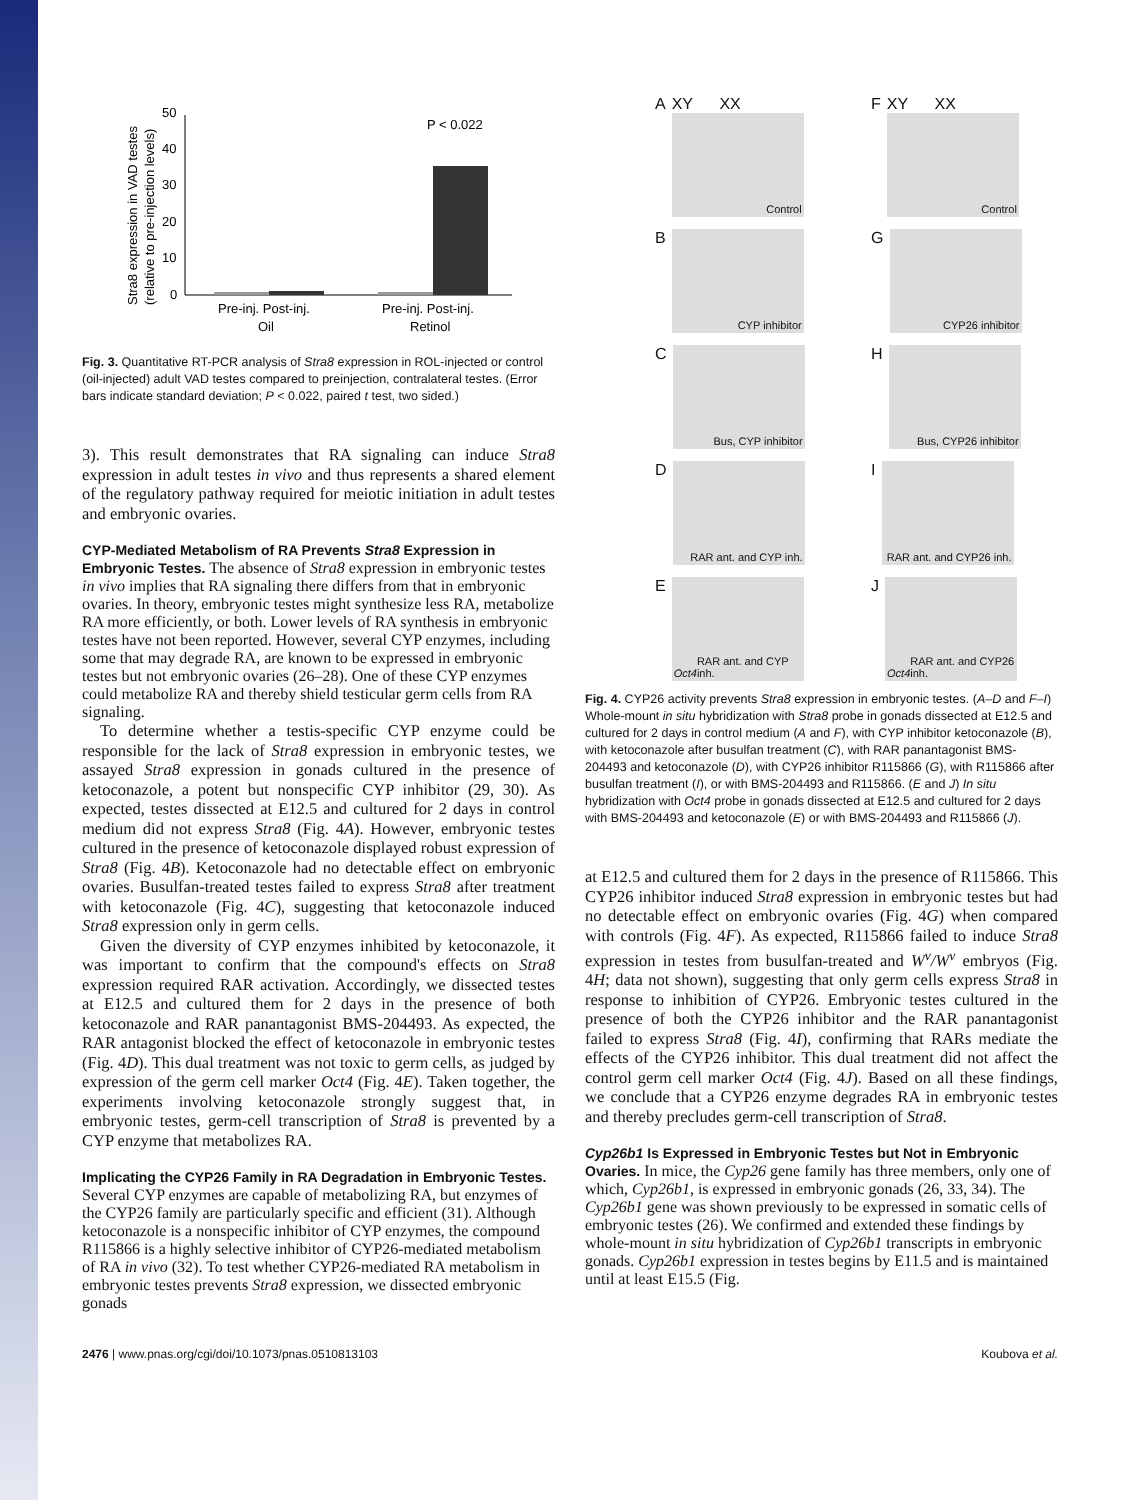Stra8 expression in VAD testes
(relative to pre-injection levels)
50
40
30
20
10
0
P < 0.022
Pre-inj. Post-inj.
Oil
Pre-inj. Post-inj.
Retinol
Fig. 3. Quantitative RT-PCR analysis of Stra8 expression in ROL-injected or control (oil-injected) adult VAD testes compared to preinjection, contralateral testes. (Error bars indicate standard deviation; P < 0.022, paired t test, two sided.)
3). This result demonstrates that RA signaling can induce Stra8 expression in adult testes in vivo and thus represents a shared element of the regulatory pathway required for meiotic initiation in adult testes and embryonic ovaries.
CYP-Mediated Metabolism of RA Prevents Stra8 Expression in Embryonic Testes.
The absence of Stra8 expression in embryonic testes in vivo implies that RA signaling there differs from that in embryonic ovaries. In theory, embryonic testes might synthesize less RA, metabolize RA more efficiently, or both. Lower levels of RA synthesis in embryonic testes have not been reported. However, several CYP enzymes, including some that may degrade RA, are known to be expressed in embryonic testes but not embryonic ovaries (26–28). One of these CYP enzymes could metabolize RA and thereby shield testicular germ cells from RA signaling.
To determine whether a testis-specific CYP enzyme could be responsible for the lack of Stra8 expression in embryonic testes, we assayed Stra8 expression in gonads cultured in the presence of ketoconazole, a potent but nonspecific CYP inhibitor (29, 30). As expected, testes dissected at E12.5 and cultured for 2 days in control medium did not express Stra8 (Fig. 4A). However, embryonic testes cultured in the presence of ketoconazole displayed robust expression of Stra8 (Fig. 4B). Ketoconazole had no detectable effect on embryonic ovaries. Busulfan-treated testes failed to express Stra8 after treatment with ketoconazole (Fig. 4C), suggesting that ketoconazole induced Stra8 expression only in germ cells.
Given the diversity of CYP enzymes inhibited by ketoconazole, it was important to confirm that the compound's effects on Stra8 expression required RAR activation. Accordingly, we dissected testes at E12.5 and cultured them for 2 days in the presence of both ketoconazole and RAR panantagonist BMS-204493. As expected, the RAR antagonist blocked the effect of ketoconazole in embryonic testes (Fig. 4D). This dual treatment was not toxic to germ cells, as judged by expression of the germ cell marker Oct4 (Fig. 4E). Taken together, the experiments involving ketoconazole strongly suggest that, in embryonic testes, germ-cell transcription of Stra8 is prevented by a CYP enzyme that metabolizes RA.
Implicating the CYP26 Family in RA Degradation in Embryonic Testes.
Several CYP enzymes are capable of metabolizing RA, but enzymes of the CYP26 family are particularly specific and efficient (31). Although ketoconazole is a nonspecific inhibitor of CYP enzymes, the compound R115866 is a highly selective inhibitor of CYP26-mediated metabolism of RA in vivo (32). To test whether CYP26-mediated RA metabolism in embryonic testes prevents Stra8 expression, we dissected embryonic gonads
A
XY XX
Control
F
XY XX
Control
B
CYP inhibitor
G
CYP26 inhibitor
C
Bus, CYP inhibitor
H
Bus, CYP26 inhibitor
D
RAR ant. and CYP inh.
I
RAR ant. and CYP26 inh.
E
Oct4
RAR ant. and CYP inh.
J
Oct4
RAR ant. and CYP26 inh.
Fig. 4. CYP26 activity prevents Stra8 expression in embryonic testes. (A–D and F–I) Whole-mount in situ hybridization with Stra8 probe in gonads dissected at E12.5 and cultured for 2 days in control medium (A and F), with CYP inhibitor ketoconazole (B), with ketoconazole after busulfan treatment (C), with RAR panantagonist BMS-204493 and ketoconazole (D), with CYP26 inhibitor R115866 (G), with R115866 after busulfan treatment (I), or with BMS-204493 and R115866. (E and J) In situ hybridization with Oct4 probe in gonads dissected at E12.5 and cultured for 2 days with BMS-204493 and ketoconazole (E) or with BMS-204493 and R115866 (J).
at E12.5 and cultured them for 2 days in the presence of R115866. This CYP26 inhibitor induced Stra8 expression in embryonic testes but had no detectable effect on embryonic ovaries (Fig. 4G) when compared with controls (Fig. 4F). As expected, R115866 failed to induce Stra8 expression in testes from busulfan-treated and W<sup>v</sup>/W<sup>v</sup> embryos (Fig. 4H; data not shown), suggesting that only germ cells express Stra8 in response to inhibition of CYP26. Embryonic testes cultured in the presence of both the CYP26 inhibitor and the RAR panantagonist failed to express Stra8 (Fig. 4I), confirming that RARs mediate the effects of the CYP26 inhibitor. This dual treatment did not affect the control germ cell marker Oct4 (Fig. 4J). Based on all these findings, we conclude that a CYP26 enzyme degrades RA in embryonic testes and thereby precludes germ-cell transcription of Stra8.
Cyp26b1 Is Expressed in Embryonic Testes but Not in Embryonic Ovaries.
In mice, the Cyp26 gene family has three members, only one of which, Cyp26b1, is expressed in embryonic gonads (26, 33, 34). The Cyp26b1 gene was shown previously to be expressed in somatic cells of embryonic testes (26). We confirmed and extended these findings by whole-mount in situ hybridization of Cyp26b1 transcripts in embryonic gonads. Cyp26b1 expression in testes begins by E11.5 and is maintained until at least E15.5 (Fig.
2476 | www.pnas.org/cgi/doi/10.1073/pnas.0510813103 Koubova et al.